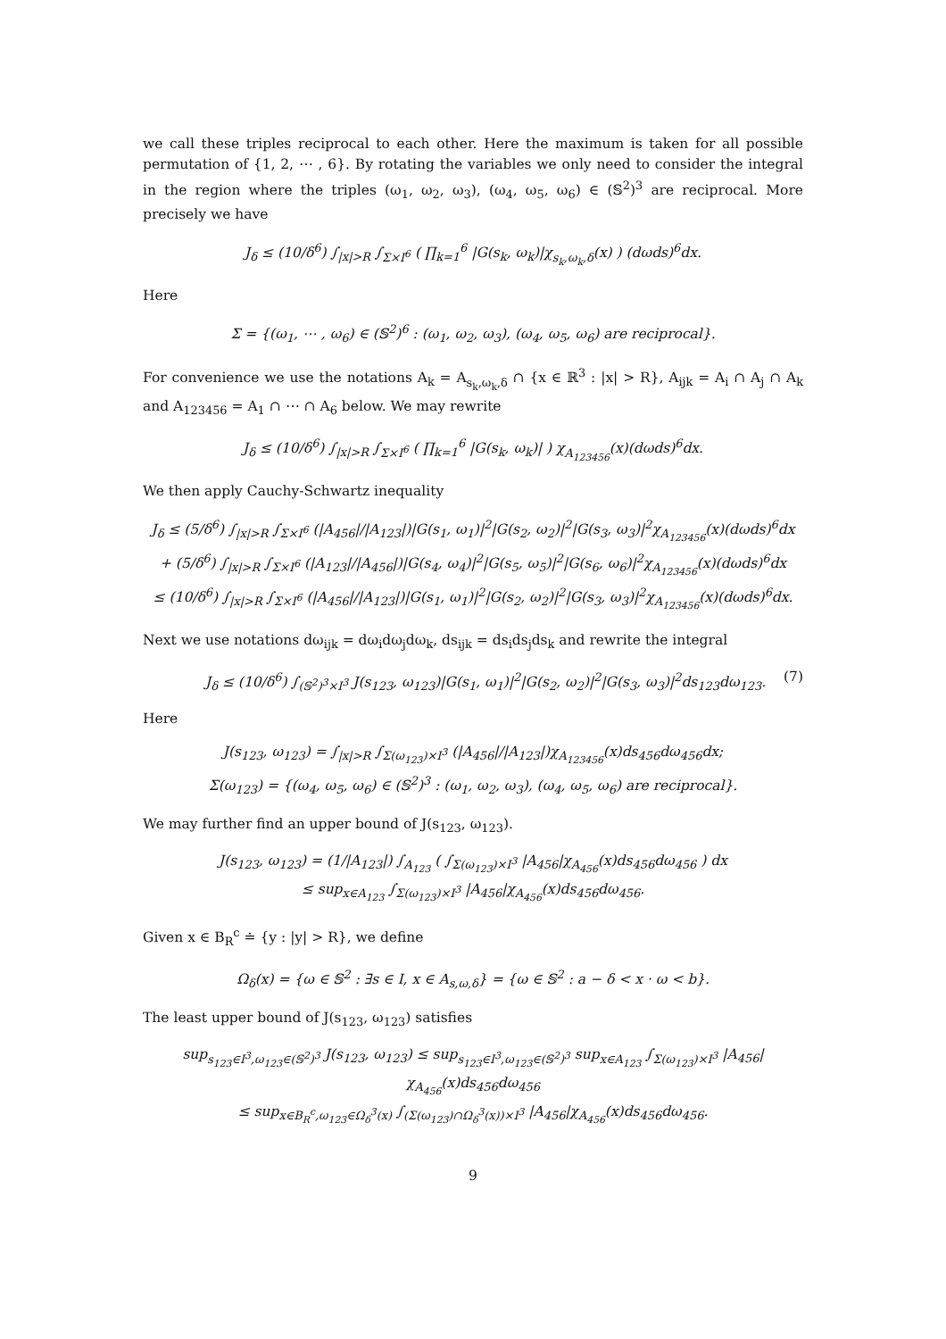we call these triples reciprocal to each other. Here the maximum is taken for all possible permutation of {1, 2, ⋯ , 6}. By rotating the variables we only need to consider the integral in the region where the triples (ω<sub>1</sub>, ω<sub>2</sub>, ω<sub>3</sub>), (ω<sub>4</sub>, ω<sub>5</sub>, ω<sub>6</sub>) ∈ (𝕊<sup>2</sup>)<sup>3</sup> are reciprocal. More precisely we have
J<sub>δ</sub> ≤ (10/δ<sup>6</sup>) ∫<sub>|x|>R</sub> ∫<sub>Σ×I<sup>6</sup></sub> ( ∏<sub>k=1</sub><sup>6</sup> |G(s<sub>k</sub>, ω<sub>k</sub>)|χ<sub>s<sub>k</sub>,ω<sub>k</sub>,δ</sub>(x) ) (dωds)<sup>6</sup>dx.
Here
Σ = {(ω<sub>1</sub>, ⋯ , ω<sub>6</sub>) ∈ (𝕊<sup>2</sup>)<sup>6</sup> : (ω<sub>1</sub>, ω<sub>2</sub>, ω<sub>3</sub>), (ω<sub>4</sub>, ω<sub>5</sub>, ω<sub>6</sub>) are reciprocal}.
For convenience we use the notations A<sub>k</sub> = A<sub>s<sub>k</sub>,ω<sub>k</sub>,δ</sub> ∩ {x ∈ ℝ<sup>3</sup> : |x| > R}, A<sub>ijk</sub> = A<sub>i</sub> ∩ A<sub>j</sub> ∩ A<sub>k</sub> and A<sub>123456</sub> = A<sub>1</sub> ∩ ⋯ ∩ A<sub>6</sub> below. We may rewrite
J<sub>δ</sub> ≤ (10/δ<sup>6</sup>) ∫<sub>|x|>R</sub> ∫<sub>Σ×I<sup>6</sup></sub> ( ∏<sub>k=1</sub><sup>6</sup> |G(s<sub>k</sub>, ω<sub>k</sub>)| ) χ<sub>A<sub>123456</sub></sub>(x)(dωds)<sup>6</sup>dx.
We then apply Cauchy-Schwartz inequality
J<sub>δ</sub> ≤ (5/δ<sup>6</sup>) ∫<sub>|x|>R</sub> ∫<sub>Σ×I<sup>6</sup></sub> (|A<sub>456</sub>|/|A<sub>123</sub>|)|G(s<sub>1</sub>, ω<sub>1</sub>)|<sup>2</sup>|G(s<sub>2</sub>, ω<sub>2</sub>)|<sup>2</sup>|G(s<sub>3</sub>, ω<sub>3</sub>)|<sup>2</sup>χ<sub>A<sub>123456</sub></sub>(x)(dωds)<sup>6</sup>dx
+ (5/δ<sup>6</sup>) ∫<sub>|x|>R</sub> ∫<sub>Σ×I<sup>6</sup></sub> (|A<sub>123</sub>|/|A<sub>456</sub>|)|G(s<sub>4</sub>, ω<sub>4</sub>)|<sup>2</sup>|G(s<sub>5</sub>, ω<sub>5</sub>)|<sup>2</sup>|G(s<sub>6</sub>, ω<sub>6</sub>)|<sup>2</sup>χ<sub>A<sub>123456</sub></sub>(x)(dωds)<sup>6</sup>dx
≤ (10/δ<sup>6</sup>) ∫<sub>|x|>R</sub> ∫<sub>Σ×I<sup>6</sup></sub> (|A<sub>456</sub>|/|A<sub>123</sub>|)|G(s<sub>1</sub>, ω<sub>1</sub>)|<sup>2</sup>|G(s<sub>2</sub>, ω<sub>2</sub>)|<sup>2</sup>|G(s<sub>3</sub>, ω<sub>3</sub>)|<sup>2</sup>χ<sub>A<sub>123456</sub></sub>(x)(dωds)<sup>6</sup>dx.
Next we use notations dω<sub>ijk</sub> = dω<sub>i</sub>dω<sub>j</sub>dω<sub>k</sub>, ds<sub>ijk</sub> = ds<sub>i</sub>ds<sub>j</sub>ds<sub>k</sub> and rewrite the integral
J<sub>δ</sub> ≤ (10/δ<sup>6</sup>) ∫<sub>(𝕊<sup>2</sup>)<sup>3</sup>×I<sup>3</sup></sub> J(s<sub>123</sub>, ω<sub>123</sub>)|G(s<sub>1</sub>, ω<sub>1</sub>)|<sup>2</sup>|G(s<sub>2</sub>, ω<sub>2</sub>)|<sup>2</sup>|G(s<sub>3</sub>, ω<sub>3</sub>)|<sup>2</sup>ds<sub>123</sub>dω<sub>123</sub>. (7)
Here
J(s<sub>123</sub>, ω<sub>123</sub>) = ∫<sub>|x|>R</sub> ∫<sub>Σ(ω<sub>123</sub>)×I<sup>3</sup></sub> (|A<sub>456</sub>|/|A<sub>123</sub>|)χ<sub>A<sub>123456</sub></sub>(x)ds<sub>456</sub>dω<sub>456</sub>dx;
Σ(ω<sub>123</sub>) = {(ω<sub>4</sub>, ω<sub>5</sub>, ω<sub>6</sub>) ∈ (𝕊<sup>2</sup>)<sup>3</sup> : (ω<sub>1</sub>, ω<sub>2</sub>, ω<sub>3</sub>), (ω<sub>4</sub>, ω<sub>5</sub>, ω<sub>6</sub>) are reciprocal}.
We may further find an upper bound of J(s<sub>123</sub>, ω<sub>123</sub>).
J(s<sub>123</sub>, ω<sub>123</sub>) = (1/|A<sub>123</sub>|) ∫<sub>A<sub>123</sub></sub> ( ∫<sub>Σ(ω<sub>123</sub>)×I<sup>3</sup></sub> |A<sub>456</sub>|χ<sub>A<sub>456</sub></sub>(x)ds<sub>456</sub>dω<sub>456</sub> ) dx
≤ sup<sub>x∈A<sub>123</sub></sub> ∫<sub>Σ(ω<sub>123</sub>)×I<sup>3</sup></sub> |A<sub>456</sub>|χ<sub>A<sub>456</sub></sub>(x)ds<sub>456</sub>dω<sub>456</sub>.
Given x ∈ B<sub>R</sub><sup>c</sup> ≐ {y : |y| > R}, we define
Ω<sub>δ</sub>(x) = {ω ∈ 𝕊<sup>2</sup> : ∃s ∈ I, x ∈ A<sub>s,ω,δ</sub>} = {ω ∈ 𝕊<sup>2</sup> : a − δ < x · ω < b}.
The least upper bound of J(s<sub>123</sub>, ω<sub>123</sub>) satisfies
sup<sub>s<sub>123</sub>∈I<sup>3</sup>,ω<sub>123</sub>∈(𝕊<sup>2</sup>)<sup>3</sup></sub> J(s<sub>123</sub>, ω<sub>123</sub>) ≤ sup<sub>s<sub>123</sub>∈I<sup>3</sup>,ω<sub>123</sub>∈(𝕊<sup>2</sup>)<sup>3</sup></sub> sup<sub>x∈A<sub>123</sub></sub> ∫<sub>Σ(ω<sub>123</sub>)×I<sup>3</sup></sub> |A<sub>456</sub>|χ<sub>A<sub>456</sub></sub>(x)ds<sub>456</sub>dω<sub>456</sub>
≤ sup<sub>x∈B<sub>R</sub><sup>c</sup>,ω<sub>123</sub>∈Ω<sub>δ</sub><sup>3</sup>(x)</sub> ∫<sub>(Σ(ω<sub>123</sub>)∩Ω<sub>δ</sub><sup>3</sup>(x))×I<sup>3</sup></sub> |A<sub>456</sub>|χ<sub>A<sub>456</sub></sub>(x)ds<sub>456</sub>dω<sub>456</sub>.
9